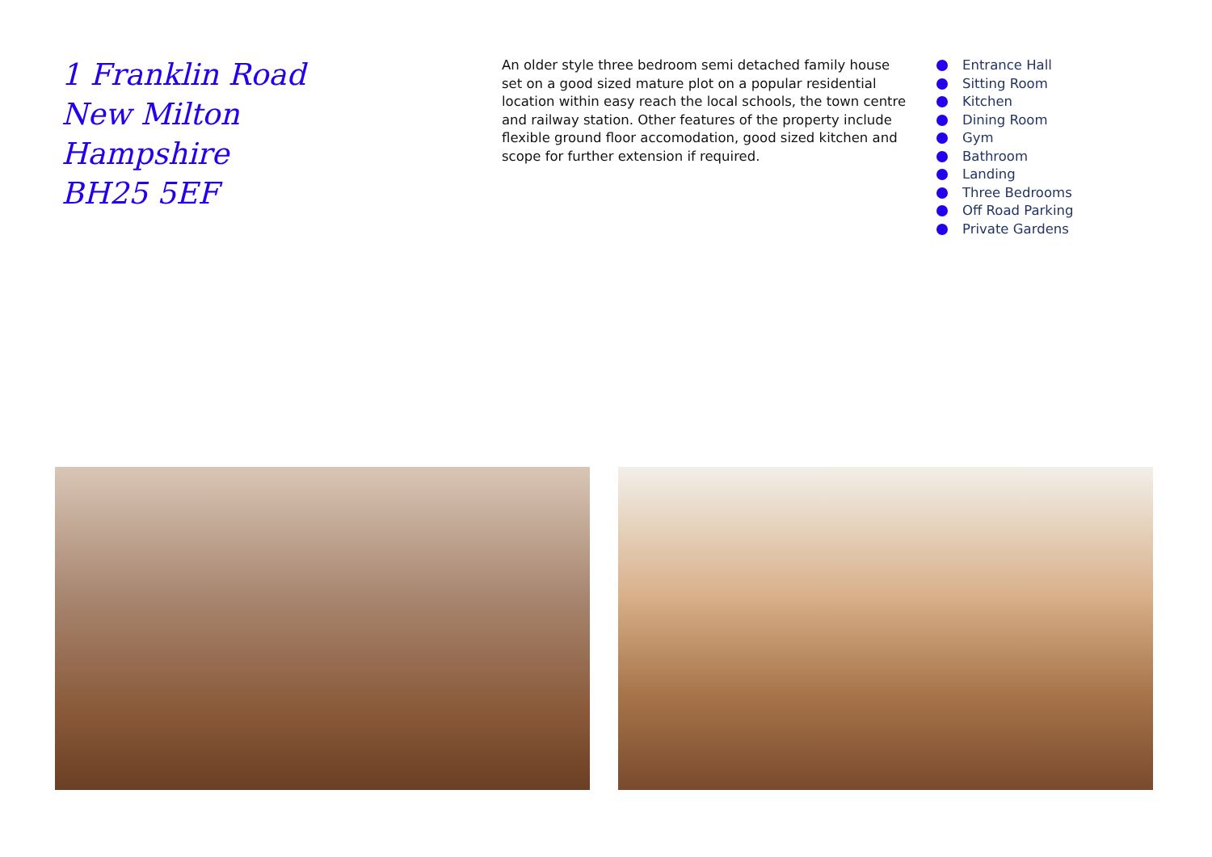1 Franklin Road
New Milton
Hampshire
BH25 5EF
An older style three bedroom semi detached family house set on a good sized mature plot on a popular residential location within easy reach the local schools, the town centre and railway station. Other features of the property include flexible ground floor accomodation, good sized kitchen and scope for further extension if required.
Entrance Hall
Sitting Room
Kitchen
Dining Room
Gym
Bathroom
Landing
Three Bedrooms
Off Road Parking
Private Gardens